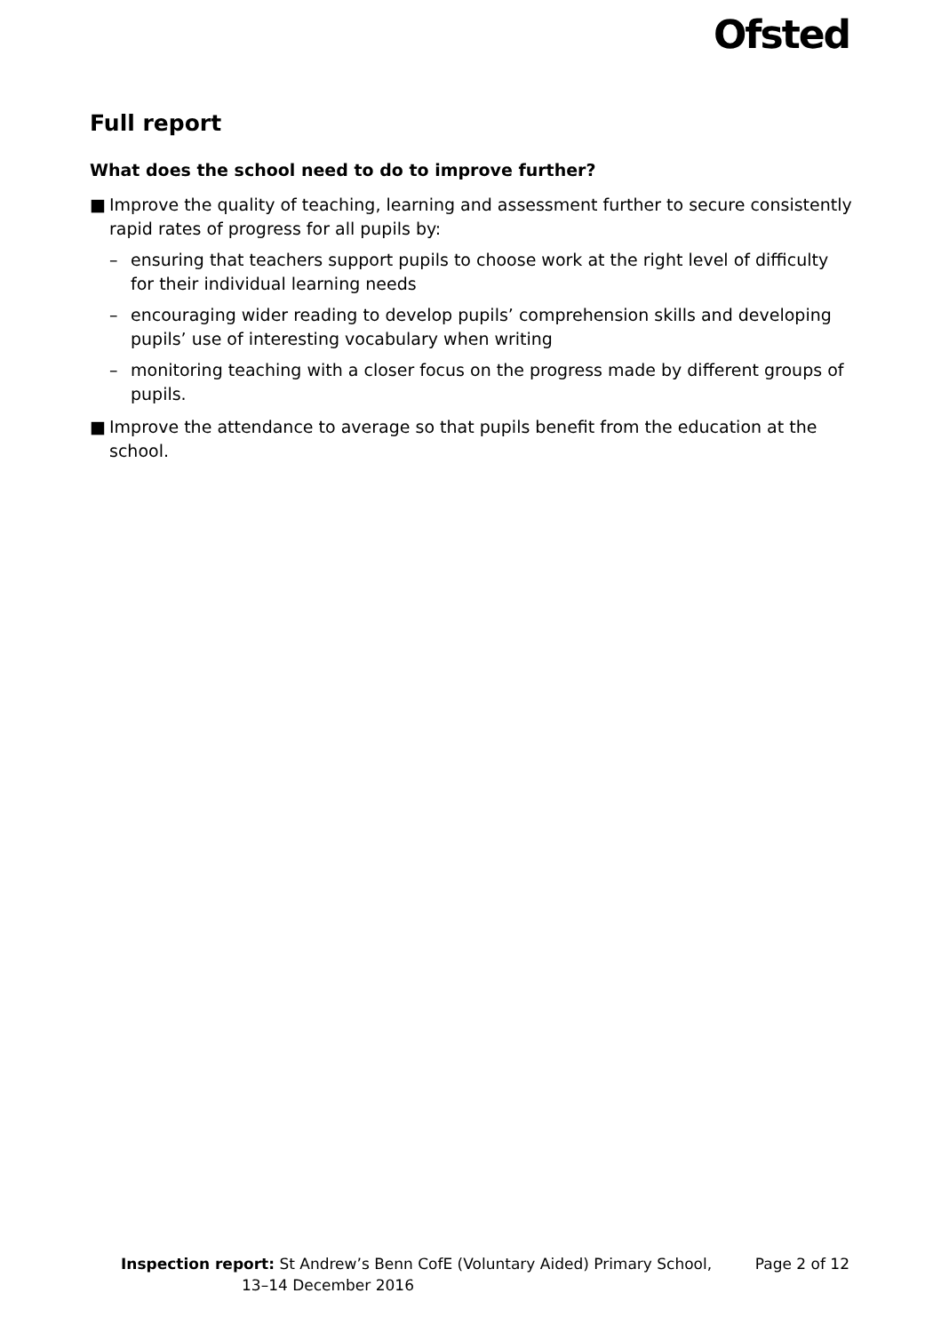Ofsted
Full report
What does the school need to do to improve further?
■ Improve the quality of teaching, learning and assessment further to secure consistently rapid rates of progress for all pupils by:
– ensuring that teachers support pupils to choose work at the right level of difficulty for their individual learning needs
– encouraging wider reading to develop pupils’ comprehension skills and developing pupils’ use of interesting vocabulary when writing
– monitoring teaching with a closer focus on the progress made by different groups of pupils.
■ Improve the attendance to average so that pupils benefit from the education at the school.
Inspection report: St Andrew’s Benn CofE (Voluntary Aided) Primary School,
13–14 December 2016
Page 2 of 12